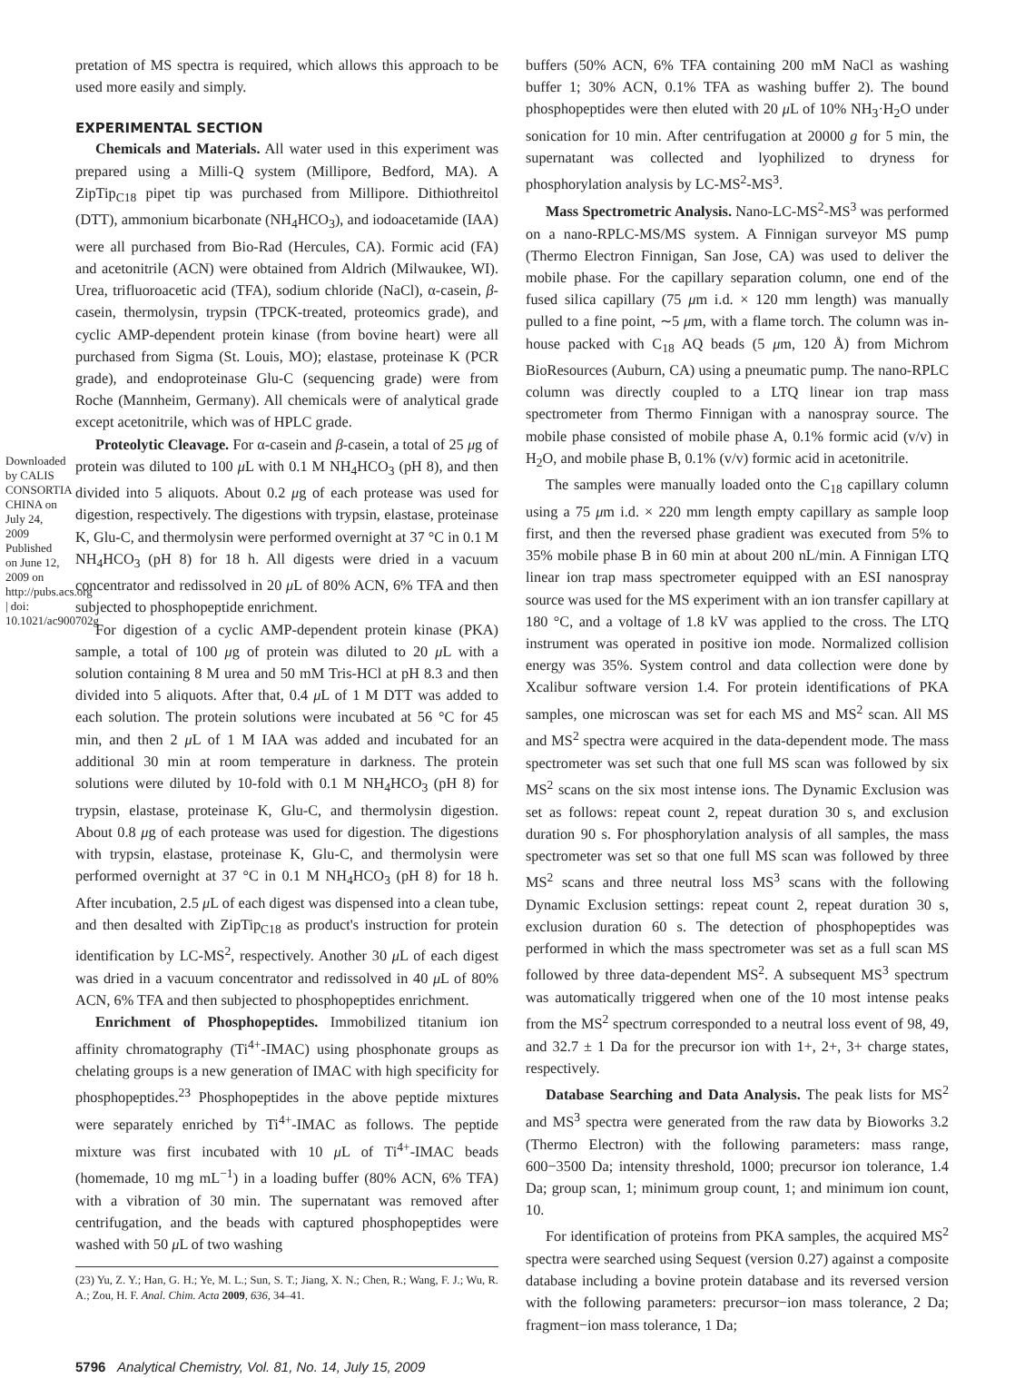Downloaded by CALIS CONSORTIA CHINA on July 24, 2009 Published on June 12, 2009 on http://pubs.acs.org | doi: 10.1021/ac900702g
pretation of MS spectra is required, which allows this approach to be used more easily and simply.
EXPERIMENTAL SECTION
Chemicals and Materials. All water used in this experiment was prepared using a Milli-Q system (Millipore, Bedford, MA). A ZipTip<sub>C18</sub> pipet tip was purchased from Millipore. Dithiothreitol (DTT), ammonium bicarbonate (NH<sub>4</sub>HCO<sub>3</sub>), and iodoacetamide (IAA) were all purchased from Bio-Rad (Hercules, CA). Formic acid (FA) and acetonitrile (ACN) were obtained from Aldrich (Milwaukee, WI). Urea, trifluoroacetic acid (TFA), sodium chloride (NaCl), α-casein, β-casein, thermolysin, trypsin (TPCK-treated, proteomics grade), and cyclic AMP-dependent protein kinase (from bovine heart) were all purchased from Sigma (St. Louis, MO); elastase, proteinase K (PCR grade), and endoproteinase Glu-C (sequencing grade) were from Roche (Mannheim, Germany). All chemicals were of analytical grade except acetonitrile, which was of HPLC grade.
Proteolytic Cleavage. For α-casein and β-casein, a total of 25 μg of protein was diluted to 100 μ L with 0.1 M NH<sub>4</sub>HCO<sub>3</sub> (pH 8), and then divided into 5 aliquots. About 0.2 μg of each protease was used for digestion, respectively. The digestions with trypsin, elastase, proteinase K, Glu-C, and thermolysin were performed overnight at 37 °C in 0.1 M NH<sub>4</sub>HCO<sub>3</sub> (pH 8) for 18 h. All digests were dried in a vacuum concentrator and redissolved in 20 μ L of 80% ACN, 6% TFA and then subjected to phosphopeptide enrichment.
For digestion of a cyclic AMP-dependent protein kinase (PKA) sample, a total of 100 μg of protein was diluted to 20 μ L with a solution containing 8 M urea and 50 mM Tris-HCl at pH 8.3 and then divided into 5 aliquots. After that, 0.4 μ L of 1 M DTT was added to each solution. The protein solutions were incubated at 56 °C for 45 min, and then 2 μ L of 1 M IAA was added and incubated for an additional 30 min at room temperature in darkness. The protein solutions were diluted by 10-fold with 0.1 M NH<sub>4</sub>HCO<sub>3</sub> (pH 8) for trypsin, elastase, proteinase K, Glu-C, and thermolysin digestion. About 0.8 μg of each protease was used for digestion. The digestions with trypsin, elastase, proteinase K, Glu-C, and thermolysin were performed overnight at 37 °C in 0.1 M NH<sub>4</sub>HCO<sub>3</sub> (pH 8) for 18 h. After incubation, 2.5 μ L of each digest was dispensed into a clean tube, and then desalted with ZipTip<sub>C18</sub> as product's instruction for protein identification by LC-MS<sup>2</sup>, respectively. Another 30 μ L of each digest was dried in a vacuum concentrator and redissolved in 40 μ L of 80% ACN, 6% TFA and then subjected to phosphopeptides enrichment.
Enrichment of Phosphopeptides. Immobilized titanium ion affinity chromatography (Ti<sup>4+</sup>-IMAC) using phosphonate groups as chelating groups is a new generation of IMAC with high specificity for phosphopeptides.<sup>23</sup> Phosphopeptides in the above peptide mixtures were separately enriched by Ti<sup>4+</sup>-IMAC as follows. The peptide mixture was first incubated with 10 μ L of Ti<sup>4+</sup>-IMAC beads (homemade, 10 mg mL<sup>−1</sup>) in a loading buffer (80% ACN, 6% TFA) with a vibration of 30 min. The supernatant was removed after centrifugation, and the beads with captured phosphopeptides were washed with 50 μ L of two washing
(23) Yu, Z. Y.; Han, G. H.; Ye, M. L.; Sun, S. T.; Jiang, X. N.; Chen, R.; Wang, F. J.; Wu, R. A.; Zou, H. F. Anal. Chim. Acta 2009, 636, 34–41.
buffers (50% ACN, 6% TFA containing 200 mM NaCl as washing buffer 1; 30% ACN, 0.1% TFA as washing buffer 2). The bound phosphopeptides were then eluted with 20 μ L of 10% NH<sub>3</sub>·H<sub>2</sub>O under sonication for 10 min. After centrifugation at 20000 g for 5 min, the supernatant was collected and lyophilized to dryness for phosphorylation analysis by LC-MS<sup>2</sup>-MS<sup>3</sup>.
Mass Spectrometric Analysis. Nano-LC-MS<sup>2</sup>-MS<sup>3</sup> was performed on a nano-RPLC-MS/MS system. A Finnigan surveyor MS pump (Thermo Electron Finnigan, San Jose, CA) was used to deliver the mobile phase. For the capillary separation column, one end of the fused silica capillary (75 μm i.d. × 120 mm length) was manually pulled to a fine point, ∼5 μm, with a flame torch. The column was in-house packed with C<sub>18</sub> AQ beads (5 μm, 120 Å) from Michrom BioResources (Auburn, CA) using a pneumatic pump. The nano-RPLC column was directly coupled to a LTQ linear ion trap mass spectrometer from Thermo Finnigan with a nanospray source. The mobile phase consisted of mobile phase A, 0.1% formic acid (v/v) in H<sub>2</sub>O, and mobile phase B, 0.1% (v/v) formic acid in acetonitrile.
The samples were manually loaded onto the C<sub>18</sub> capillary column using a 75 μm i.d. × 220 mm length empty capillary as sample loop first, and then the reversed phase gradient was executed from 5% to 35% mobile phase B in 60 min at about 200 nL/min. A Finnigan LTQ linear ion trap mass spectrometer equipped with an ESI nanospray source was used for the MS experiment with an ion transfer capillary at 180 °C, and a voltage of 1.8 kV was applied to the cross. The LTQ instrument was operated in positive ion mode. Normalized collision energy was 35%. System control and data collection were done by Xcalibur software version 1.4. For protein identifications of PKA samples, one microscan was set for each MS and MS<sup>2</sup> scan. All MS and MS<sup>2</sup> spectra were acquired in the data-dependent mode. The mass spectrometer was set such that one full MS scan was followed by six MS<sup>2</sup> scans on the six most intense ions. The Dynamic Exclusion was set as follows: repeat count 2, repeat duration 30 s, and exclusion duration 90 s. For phosphorylation analysis of all samples, the mass spectrometer was set so that one full MS scan was followed by three MS<sup>2</sup> scans and three neutral loss MS<sup>3</sup> scans with the following Dynamic Exclusion settings: repeat count 2, repeat duration 30 s, exclusion duration 60 s. The detection of phosphopeptides was performed in which the mass spectrometer was set as a full scan MS followed by three data-dependent MS<sup>2</sup>. A subsequent MS<sup>3</sup> spectrum was automatically triggered when one of the 10 most intense peaks from the MS<sup>2</sup> spectrum corresponded to a neutral loss event of 98, 49, and 32.7 ± 1 Da for the precursor ion with 1+, 2+, 3+ charge states, respectively.
Database Searching and Data Analysis. The peak lists for MS<sup>2</sup> and MS<sup>3</sup> spectra were generated from the raw data by Bioworks 3.2 (Thermo Electron) with the following parameters: mass range, 600−3500 Da; intensity threshold, 1000; precursor ion tolerance, 1.4 Da; group scan, 1; minimum group count, 1; and minimum ion count, 10.
For identification of proteins from PKA samples, the acquired MS<sup>2</sup> spectra were searched using Sequest (version 0.27) against a composite database including a bovine protein database and its reversed version with the following parameters: precursor−ion mass tolerance, 2 Da; fragment−ion mass tolerance, 1 Da;
5796 Analytical Chemistry, Vol. 81, No. 14, July 15, 2009